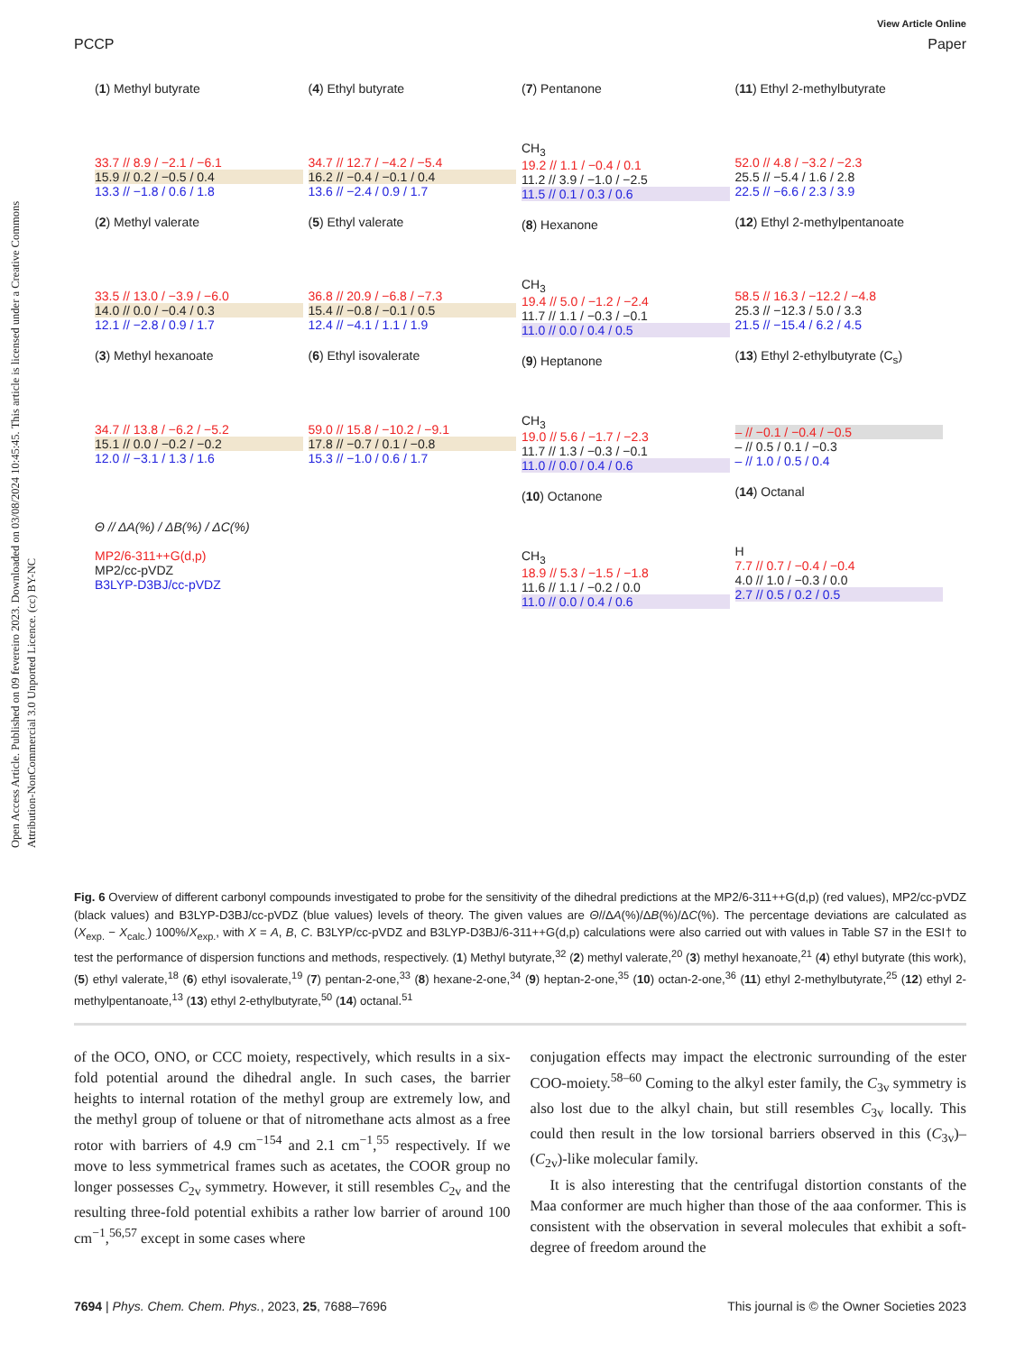Open Access Article. Published on 09 fevereiro 2023. Downloaded on 03/08/2024 10:45:45. This article is licensed under a Creative Commons Attribution-NonCommercial 3.0 Unported Licence. (cc) BY-NC
View Article Online
PCCP Paper
(1) Methyl butyrate
33.7 // 8.9 / −2.1 / −6.1
15.9 // 0.2 / −0.5 / 0.4
13.3 // −1.8 / 0.6 / 1.8
(2) Methyl valerate
33.5 // 13.0 / −3.9 / −6.0
14.0 // 0.0 / −0.4 / 0.3
12.1 // −2.8 / 0.9 / 1.7
(3) Methyl hexanoate
34.7 // 13.8 / −6.2 / −5.2
15.1 // 0.0 / −0.2 / −0.2
12.0 // −3.1 / 1.3 / 1.6
Θ // ΔA(%) / ΔB(%) / ΔC(%)
MP2/6-311++G(d,p)
MP2/cc-pVDZ
B3LYP-D3BJ/cc-pVDZ
(4) Ethyl butyrate
34.7 // 12.7 / −4.2 / −5.4
16.2 // −0.4 / −0.1 / 0.4
13.6 // −2.4 / 0.9 / 1.7
(5) Ethyl valerate
36.8 // 20.9 / −6.8 / −7.3
15.4 // −0.8 / −0.1 / 0.5
12.4 // −4.1 / 1.1 / 1.9
(6) Ethyl isovalerate
59.0 // 15.8 / −10.2 / −9.1
17.8 // −0.7 / 0.1 / −0.8
15.3 // −1.0 / 0.6 / 1.7
(7) Pentanone
CH<sub>3</sub>
19.2 // 1.1 / −0.4 / 0.1
11.2 // 3.9 / −1.0 / −2.5
11.5 // 0.1 / 0.3 / 0.6
(8) Hexanone
CH<sub>3</sub>
19.4 // 5.0 / −1.2 / −2.4
11.7 // 1.1 / −0.3 / −0.1
11.0 // 0.0 / 0.4 / 0.5
(9) Heptanone
CH<sub>3</sub>
19.0 // 5.6 / −1.7 / −2.3
11.7 // 1.3 / −0.3 / −0.1
11.0 // 0.0 / 0.4 / 0.6
(10) Octanone
CH<sub>3</sub>
18.9 // 5.3 / −1.5 / −1.8
11.6 // 1.1 / −0.2 / 0.0
11.0 // 0.0 / 0.4 / 0.6
(11) Ethyl 2-methylbutyrate
52.0 // 4.8 / −3.2 / −2.3
25.5 // −5.4 / 1.6 / 2.8
22.5 // −6.6 / 2.3 / 3.9
(12) Ethyl 2-methylpentanoate
58.5 // 16.3 / −12.2 / −4.8
25.3 // −12.3 / 5.0 / 3.3
21.5 // −15.4 / 6.2 / 4.5
(13) Ethyl 2-ethylbutyrate (C<sub>s</sub>)
– // −0.1 / −0.4 / −0.5
– // 0.5 / 0.1 / −0.3
– // 1.0 / 0.5 / 0.4
(14) Octanal
H
7.7 // 0.7 / −0.4 / −0.4
4.0 // 1.0 / −0.3 / 0.0
2.7 // 0.5 / 0.2 / 0.5
Fig. 6 Overview of different carbonyl compounds investigated to probe for the sensitivity of the dihedral predictions at the MP2/6-311++G(d,p) (red values), MP2/cc-pVDZ (black values) and B3LYP-D3BJ/cc-pVDZ (blue values) levels of theory. The given values are Θ//ΔA(%)/ΔB(%)/ΔC(%). The percentage deviations are calculated as (X<sub>exp.</sub> − X<sub>calc.</sub>) 100%/X<sub>exp.</sub>, with X = A, B, C. B3LYP/cc-pVDZ and B3LYP-D3BJ/6-311++G(d,p) calculations were also carried out with values in Table S7 in the ESI† to test the performance of dispersion functions and methods, respectively. (1) Methyl butyrate,<sup>32</sup> (2) methyl valerate,<sup>20</sup> (3) methyl hexanoate,<sup>21</sup> (4) ethyl butyrate (this work), (5) ethyl valerate,<sup>18</sup> (6) ethyl isovalerate,<sup>19</sup> (7) pentan-2-one,<sup>33</sup> (8) hexane-2-one,<sup>34</sup> (9) heptan-2-one,<sup>35</sup> (10) octan-2-one,<sup>36</sup> (11) ethyl 2-methylbutyrate,<sup>25</sup> (12) ethyl 2-methylpentanoate,<sup>13</sup> (13) ethyl 2-ethylbutyrate,<sup>50</sup> (14) octanal.<sup>51</sup>
of the OCO, ONO, or CCC moiety, respectively, which results in a six-fold potential around the dihedral angle. In such cases, the barrier heights to internal rotation of the methyl group are extremely low, and the methyl group of toluene or that of nitromethane acts almost as a free rotor with barriers of 4.9 cm<sup>−1</sup><sup>54</sup> and 2.1 cm<sup>−1</sup>,<sup>55</sup> respectively. If we move to less symmetrical frames such as acetates, the COOR group no longer possesses C<sub>2v</sub> symmetry. However, it still resembles C<sub>2v</sub> and the resulting three-fold potential exhibits a rather low barrier of around 100 cm<sup>−1</sup>,<sup>56,57</sup> except in some cases where
conjugation effects may impact the electronic surrounding of the ester COO-moiety.<sup>58–60</sup> Coming to the alkyl ester family, the C<sub>3v</sub> symmetry is also lost due to the alkyl chain, but still resembles C<sub>3v</sub> locally. This could then result in the low torsional barriers observed in this (C<sub>3v</sub>)–(C<sub>2v</sub>)-like molecular family.
It is also interesting that the centrifugal distortion constants of the Maa conformer are much higher than those of the aaa conformer. This is consistent with the observation in several molecules that exhibit a soft-degree of freedom around the
7694 | Phys. Chem. Chem. Phys., 2023, 25, 7688–7696 This journal is © the Owner Societies 2023